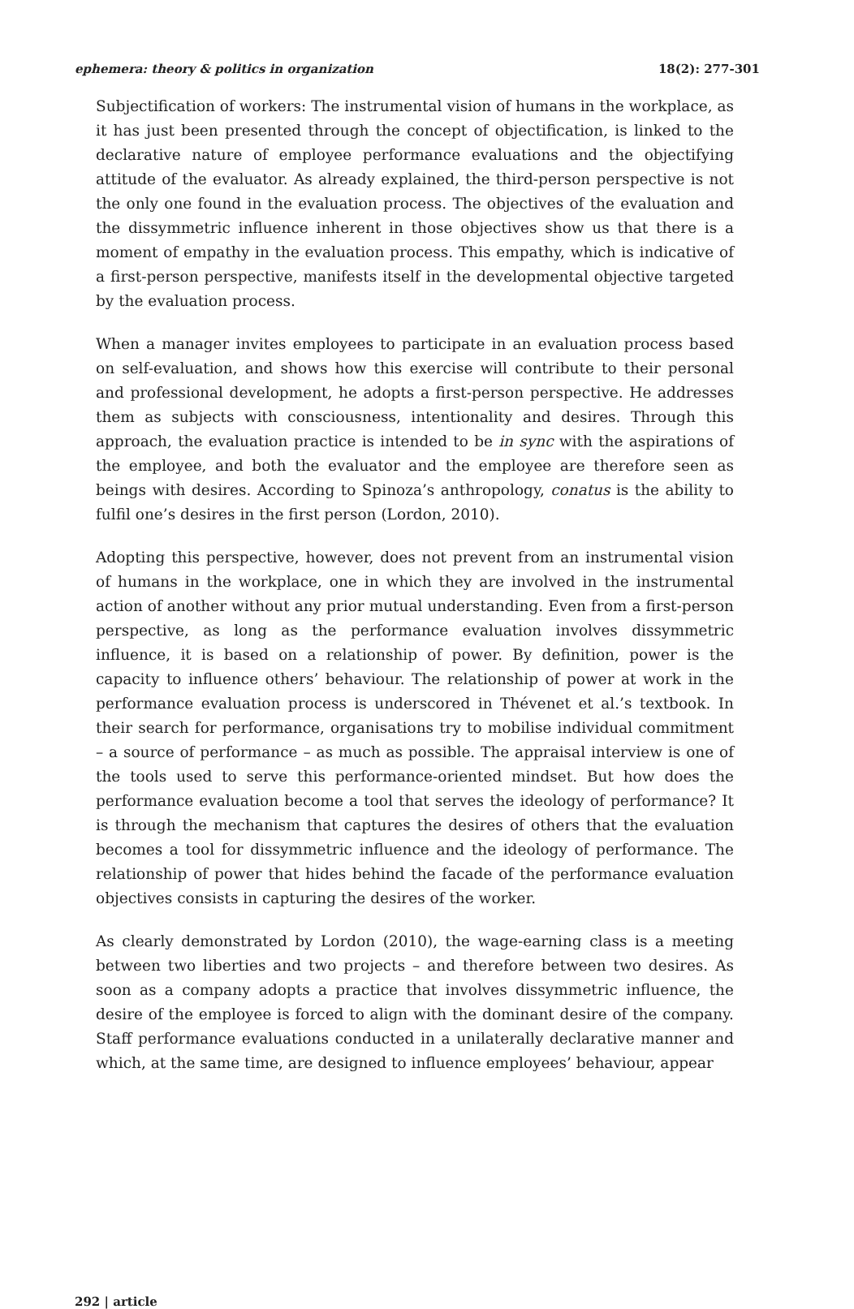ephemera: theory & politics in organization 18(2): 277-301
Subjectification of workers: The instrumental vision of humans in the workplace, as it has just been presented through the concept of objectification, is linked to the declarative nature of employee performance evaluations and the objectifying attitude of the evaluator. As already explained, the third-person perspective is not the only one found in the evaluation process. The objectives of the evaluation and the dissymmetric influence inherent in those objectives show us that there is a moment of empathy in the evaluation process. This empathy, which is indicative of a first-person perspective, manifests itself in the developmental objective targeted by the evaluation process.
When a manager invites employees to participate in an evaluation process based on self-evaluation, and shows how this exercise will contribute to their personal and professional development, he adopts a first-person perspective. He addresses them as subjects with consciousness, intentionality and desires. Through this approach, the evaluation practice is intended to be in sync with the aspirations of the employee, and both the evaluator and the employee are therefore seen as beings with desires. According to Spinoza’s anthropology, conatus is the ability to fulfil one’s desires in the first person (Lordon, 2010).
Adopting this perspective, however, does not prevent from an instrumental vision of humans in the workplace, one in which they are involved in the instrumental action of another without any prior mutual understanding. Even from a first-person perspective, as long as the performance evaluation involves dissymmetric influence, it is based on a relationship of power. By definition, power is the capacity to influence others’ behaviour. The relationship of power at work in the performance evaluation process is underscored in Thévenet et al.’s textbook. In their search for performance, organisations try to mobilise individual commitment – a source of performance – as much as possible. The appraisal interview is one of the tools used to serve this performance-oriented mindset. But how does the performance evaluation become a tool that serves the ideology of performance? It is through the mechanism that captures the desires of others that the evaluation becomes a tool for dissymmetric influence and the ideology of performance. The relationship of power that hides behind the facade of the performance evaluation objectives consists in capturing the desires of the worker.
As clearly demonstrated by Lordon (2010), the wage-earning class is a meeting between two liberties and two projects – and therefore between two desires. As soon as a company adopts a practice that involves dissymmetric influence, the desire of the employee is forced to align with the dominant desire of the company. Staff performance evaluations conducted in a unilaterally declarative manner and which, at the same time, are designed to influence employees’ behaviour, appear
292 | article